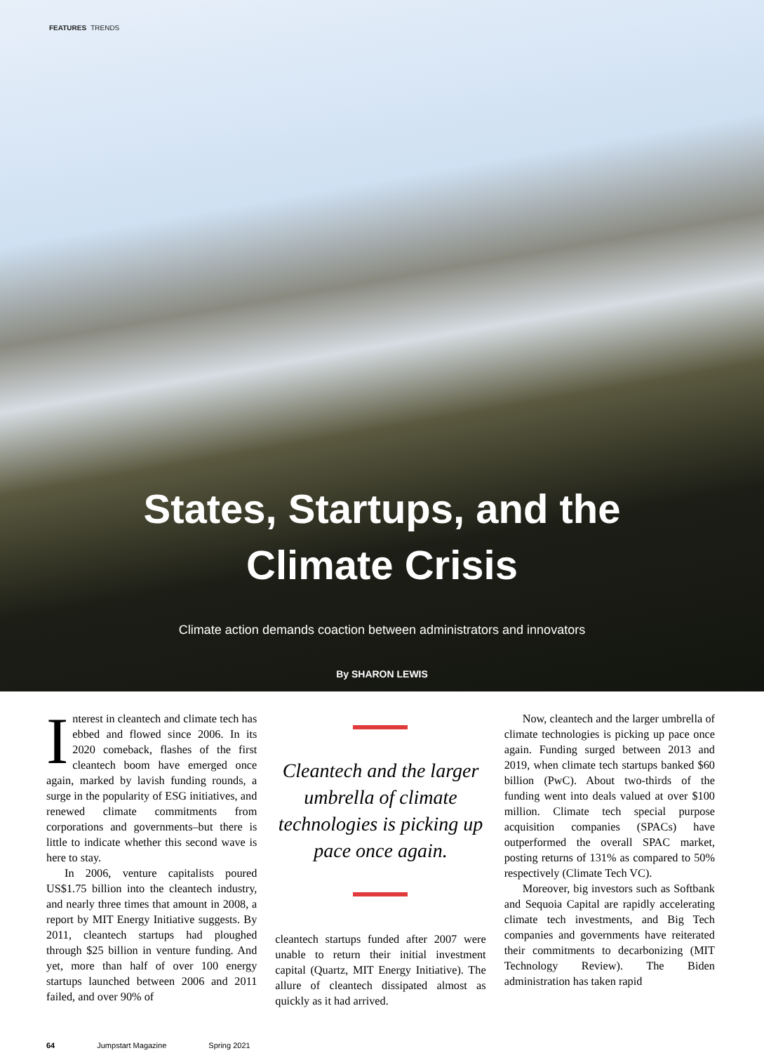FEATURES TRENDS
States, Startups, and the
Climate Crisis
Climate action demands coaction between administrators and innovators
By SHARON LEWIS
Interest in cleantech and climate tech has ebbed and flowed since 2006. In its 2020 comeback, flashes of the first cleantech boom have emerged once again, marked by lavish funding rounds, a surge in the popularity of ESG initiatives, and renewed climate commitments from corporations and governments–but there is little to indicate whether this second wave is here to stay.
In 2006, venture capitalists poured US$1.75 billion into the cleantech industry, and nearly three times that amount in 2008, a report by MIT Energy Initiative suggests. By 2011, cleantech startups had ploughed through $25 billion in venture funding. And yet, more than half of over 100 energy startups launched between 2006 and 2011 failed, and over 90% of
Cleantech and the larger umbrella of climate technologies is picking up pace once again.
cleantech startups funded after 2007 were unable to return their initial investment capital (Quartz, MIT Energy Initiative). The allure of cleantech dissipated almost as quickly as it had arrived.
Now, cleantech and the larger umbrella of climate technologies is picking up pace once again. Funding surged between 2013 and 2019, when climate tech startups banked $60 billion (PwC). About two-thirds of the funding went into deals valued at over $100 million. Climate tech special purpose acquisition companies (SPACs) have outperformed the overall SPAC market, posting returns of 131% as compared to 50% respectively (Climate Tech VC).
Moreover, big investors such as Softbank and Sequoia Capital are rapidly accelerating climate tech investments, and Big Tech companies and governments have reiterated their commitments to decarbonizing (MIT Technology Review). The Biden administration has taken rapid
64 Jumpstart Magazine Spring 2021